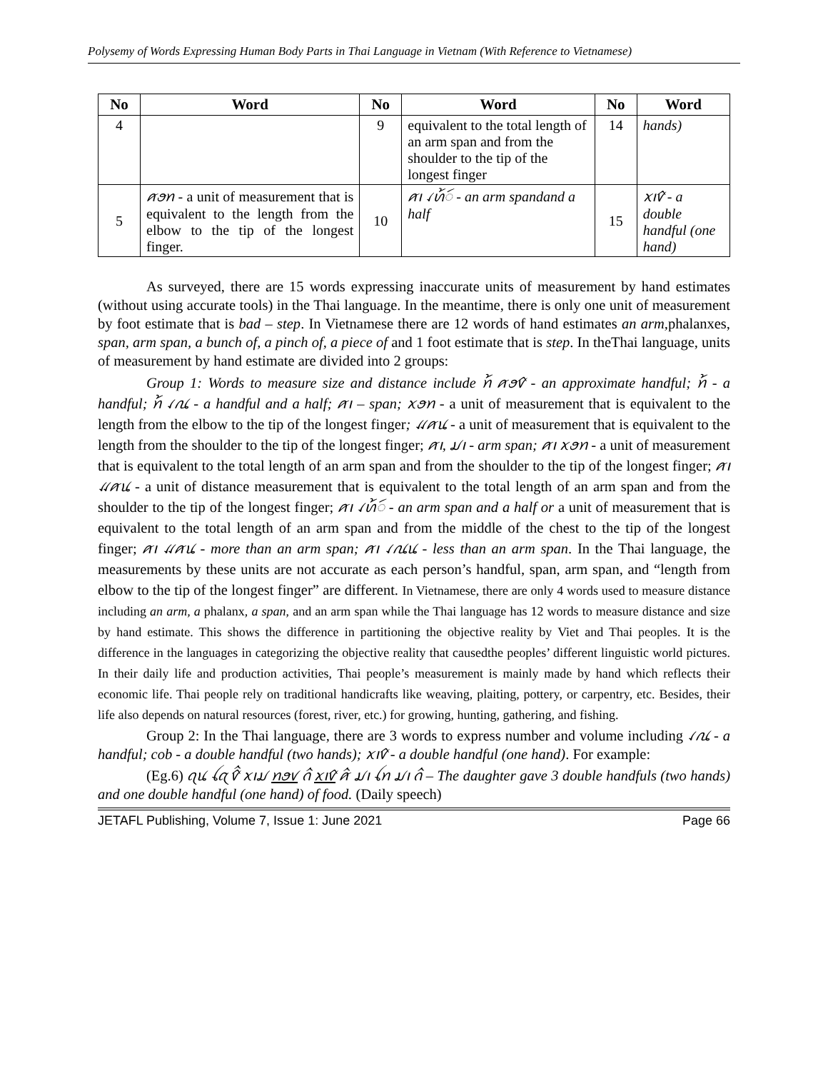Polysemy of Words Expressing Human Body Parts in Thai Language in Vietnam (With Reference to Vietnamese)
| No | Word | No | Word | No | Word |
| --- | --- | --- | --- | --- | --- |
| 4 | | 9 | equivalent to the total length of an arm span and from the shoulder to the tip of the longest finger | 14 | hands) |
| 5 | ꪁꪮꪀ - a unit of measurement that is equivalent to the length from the elbow to the tip of the longest finger. | 10 | ꪁꪱ ꪹꪕ꫁ꪷ - an arm spandand a half | 15 | ꪎꪱꪥ - a double handful (one hand) |
As surveyed, there are 15 words expressing inaccurate units of measurement by hand estimates (without using accurate tools) in the Thai language. In the meantime, there is only one unit of measurement by foot estimate that is bad – step. In Vietnamese there are 12 words of hand estimates an arm, phalanxes, span, arm span, a bunch of, a pinch of, a piece of and 1 foot estimate that is step. In theThai language, units of measurement by hand estimate are divided into 2 groups:
Group 1: Words to measure size and distance include ꪀ꫁ ꪁꪮꪥ - an approximate handful; ꪀ꫁ - a handful; ꪀ꫁ ꪹꪄ - a handful and a half; ꪁꪱ – span; ꪎꪮꪀ - a unit of measurement that is equivalent to the length from the elbow to the tip of the longest finger; ꪵꪁꪙ - a unit of measurement that is equivalent to the length from the shoulder to the tip of the longest finger; ꪁꪱ, ꪣꪱ - arm span; ꪁꪱ ꪎꪮꪀ - a unit of measurement that is equivalent to the total length of an arm span and from the shoulder to the tip of the longest finger; ꪁꪱ ꪵꪁꪙ - a unit of distance measurement that is equivalent to the total length of an arm span and from the shoulder to the tip of the longest finger; ꪁꪱ ꪹꪕ꫁ꪷ - an arm span and a half or a unit of measurement that is equivalent to the total length of an arm span and from the middle of the chest to the tip of the longest finger; ꪁꪱ ꪵꪁꪙ - more than an arm span; ꪁꪱ ꪹꪄꪙ - less than an arm span. In the Thai language, the measurements by these units are not accurate as each person’s handful, span, arm span, and “length from elbow to the tip of the longest finger” are different. In Vietnamese, there are only 4 words used to measure distance including an arm, a phalanx, a span, and an arm span while the Thai language has 12 words to measure distance and size by hand estimate. This shows the difference in partitioning the objective reality by Viet and Thai peoples. It is the difference in the languages in categorizing the objective reality that causedthe peoples’ different linguistic world pictures. In their daily life and production activities, Thai people’s measurement is mainly made by hand which reflects their economic life. Thai people rely on traditional handicrafts like weaving, plaiting, pottery, or carpentry, etc. Besides, their life also depends on natural resources (forest, river, etc.) for growing, hunting, gathering, and fishing.
Group 2: In the Thai language, there are 3 words to express number and volume including ꪹꪄ - a handful; cob - a double handful (two hands); ꪎꪱꪥ - a double handful (one hand). For example:
(Eg.6) ꪖꪙ ꪶꪋ ꪥꪲ ꪎꪱꪣ ꪀꪮꪚ ꪒꪲ ꪎꪱꪥ ꪁꪲ ꪣꪱ ꪶꪀ ꪣꪱ ꪒꪲ – The daughter gave 3 double handfuls (two hands) and one double handful (one hand) of food. (Daily speech)
JETAFL Publishing, Volume 7, Issue 1: June 2021 Page 66